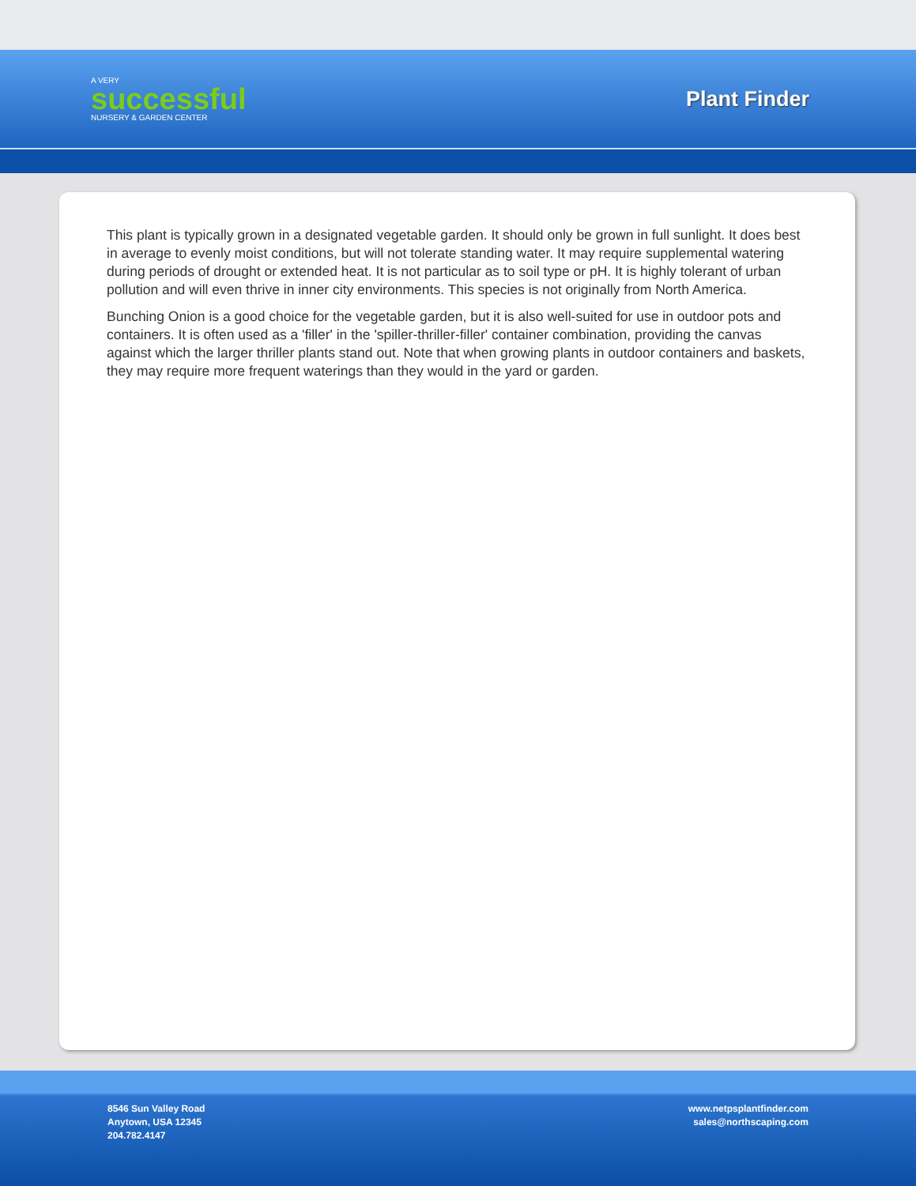A VERY
successful
NURSERY & GARDEN CENTER
Plant Finder
This plant is typically grown in a designated vegetable garden. It should only be grown in full sunlight. It does best in average to evenly moist conditions, but will not tolerate standing water. It may require supplemental watering during periods of drought or extended heat. It is not particular as to soil type or pH. It is highly tolerant of urban pollution and will even thrive in inner city environments. This species is not originally from North America.
Bunching Onion is a good choice for the vegetable garden, but it is also well-suited for use in outdoor pots and containers. It is often used as a 'filler' in the 'spiller-thriller-filler' container combination, providing the canvas against which the larger thriller plants stand out. Note that when growing plants in outdoor containers and baskets, they may require more frequent waterings than they would in the yard or garden.
8546 Sun Valley Road
Anytown, USA 12345
204.782.4147
www.netpsplantfinder.com
sales@northscaping.com